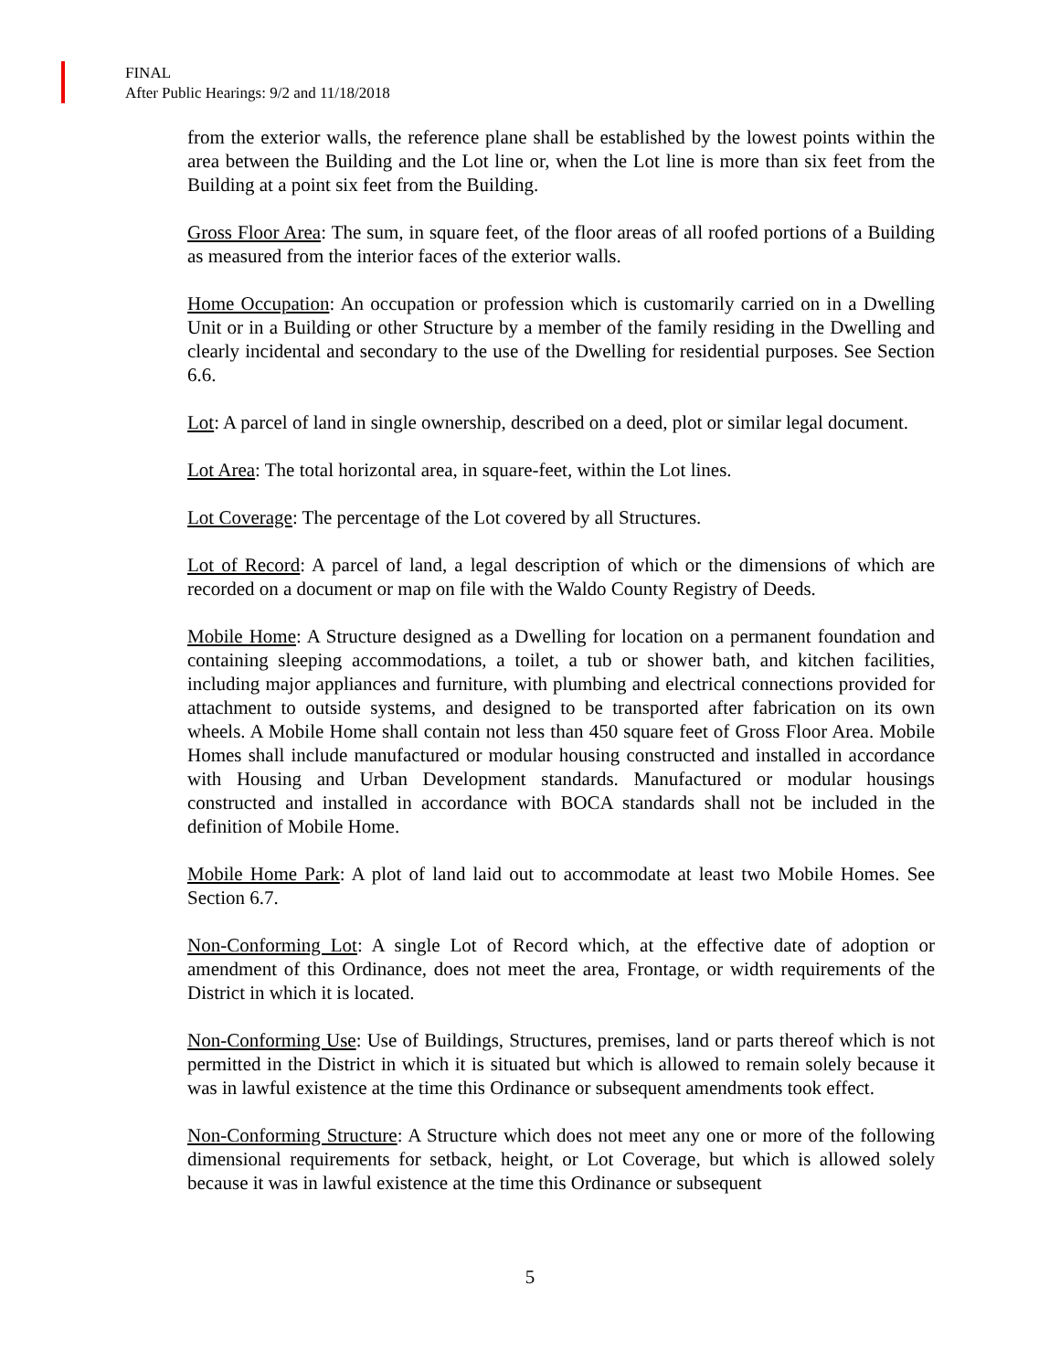FINAL
After Public Hearings: 9/2 and 11/18/2018
from the exterior walls, the reference plane shall be established by the lowest points within the area between the Building and the Lot line or, when the Lot line is more than six feet from the Building at a point six feet from the Building.
Gross Floor Area: The sum, in square feet, of the floor areas of all roofed portions of a Building as measured from the interior faces of the exterior walls.
Home Occupation: An occupation or profession which is customarily carried on in a Dwelling Unit or in a Building or other Structure by a member of the family residing in the Dwelling and clearly incidental and secondary to the use of the Dwelling for residential purposes. See Section 6.6.
Lot: A parcel of land in single ownership, described on a deed, plot or similar legal document.
Lot Area: The total horizontal area, in square-feet, within the Lot lines.
Lot Coverage: The percentage of the Lot covered by all Structures.
Lot of Record: A parcel of land, a legal description of which or the dimensions of which are recorded on a document or map on file with the Waldo County Registry of Deeds.
Mobile Home: A Structure designed as a Dwelling for location on a permanent foundation and containing sleeping accommodations, a toilet, a tub or shower bath, and kitchen facilities, including major appliances and furniture, with plumbing and electrical connections provided for attachment to outside systems, and designed to be transported after fabrication on its own wheels. A Mobile Home shall contain not less than 450 square feet of Gross Floor Area. Mobile Homes shall include manufactured or modular housing constructed and installed in accordance with Housing and Urban Development standards. Manufactured or modular housings constructed and installed in accordance with BOCA standards shall not be included in the definition of Mobile Home.
Mobile Home Park: A plot of land laid out to accommodate at least two Mobile Homes. See Section 6.7.
Non-Conforming Lot: A single Lot of Record which, at the effective date of adoption or amendment of this Ordinance, does not meet the area, Frontage, or width requirements of the District in which it is located.
Non-Conforming Use: Use of Buildings, Structures, premises, land or parts thereof which is not permitted in the District in which it is situated but which is allowed to remain solely because it was in lawful existence at the time this Ordinance or subsequent amendments took effect.
Non-Conforming Structure: A Structure which does not meet any one or more of the following dimensional requirements for setback, height, or Lot Coverage, but which is allowed solely because it was in lawful existence at the time this Ordinance or subsequent
5